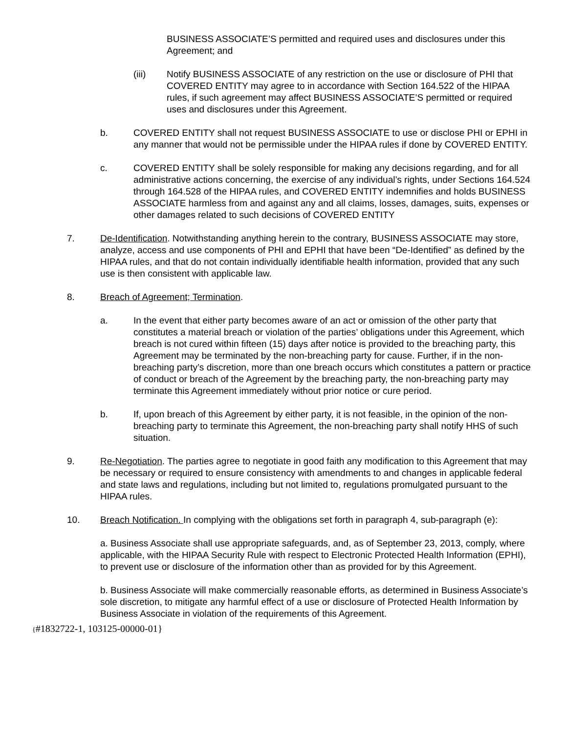BUSINESS ASSOCIATE’S permitted and required uses and disclosures under this Agreement; and
(iii) Notify BUSINESS ASSOCIATE of any restriction on the use or disclosure of PHI that COVERED ENTITY may agree to in accordance with Section 164.522 of the HIPAA rules, if such agreement may affect BUSINESS ASSOCIATE’S permitted or required uses and disclosures under this Agreement.
b. COVERED ENTITY shall not request BUSINESS ASSOCIATE to use or disclose PHI or EPHI in any manner that would not be permissible under the HIPAA rules if done by COVERED ENTITY.
c. COVERED ENTITY shall be solely responsible for making any decisions regarding, and for all administrative actions concerning, the exercise of any individual’s rights, under Sections 164.524 through 164.528 of the HIPAA rules, and COVERED ENTITY indemnifies and holds BUSINESS ASSOCIATE harmless from and against any and all claims, losses, damages, suits, expenses or other damages related to such decisions of COVERED ENTITY
7. De-Identification. Notwithstanding anything herein to the contrary, BUSINESS ASSOCIATE may store, analyze, access and use components of PHI and EPHI that have been “De-Identified” as defined by the HIPAA rules, and that do not contain individually identifiable health information, provided that any such use is then consistent with applicable law.
8. Breach of Agreement; Termination.
a. In the event that either party becomes aware of an act or omission of the other party that constitutes a material breach or violation of the parties’ obligations under this Agreement, which breach is not cured within fifteen (15) days after notice is provided to the breaching party, this Agreement may be terminated by the non-breaching party for cause. Further, if in the non-breaching party’s discretion, more than one breach occurs which constitutes a pattern or practice of conduct or breach of the Agreement by the breaching party, the non-breaching party may terminate this Agreement immediately without prior notice or cure period.
b. If, upon breach of this Agreement by either party, it is not feasible, in the opinion of the non-breaching party to terminate this Agreement, the non-breaching party shall notify HHS of such situation.
9. Re-Negotiation. The parties agree to negotiate in good faith any modification to this Agreement that may be necessary or required to ensure consistency with amendments to and changes in applicable federal and state laws and regulations, including but not limited to, regulations promulgated pursuant to the HIPAA rules.
10. Breach Notification. In complying with the obligations set forth in paragraph 4, sub-paragraph (e):
a. Business Associate shall use appropriate safeguards, and, as of September 23, 2013, comply, where applicable, with the HIPAA Security Rule with respect to Electronic Protected Health Information (EPHI), to prevent use or disclosure of the information other than as provided for by this Agreement.
b. Business Associate will make commercially reasonable efforts, as determined in Business Associate’s sole discretion, to mitigate any harmful effect of a use or disclosure of Protected Health Information by Business Associate in violation of the requirements of this Agreement.
{#1832722-1, 103125-00000-01}